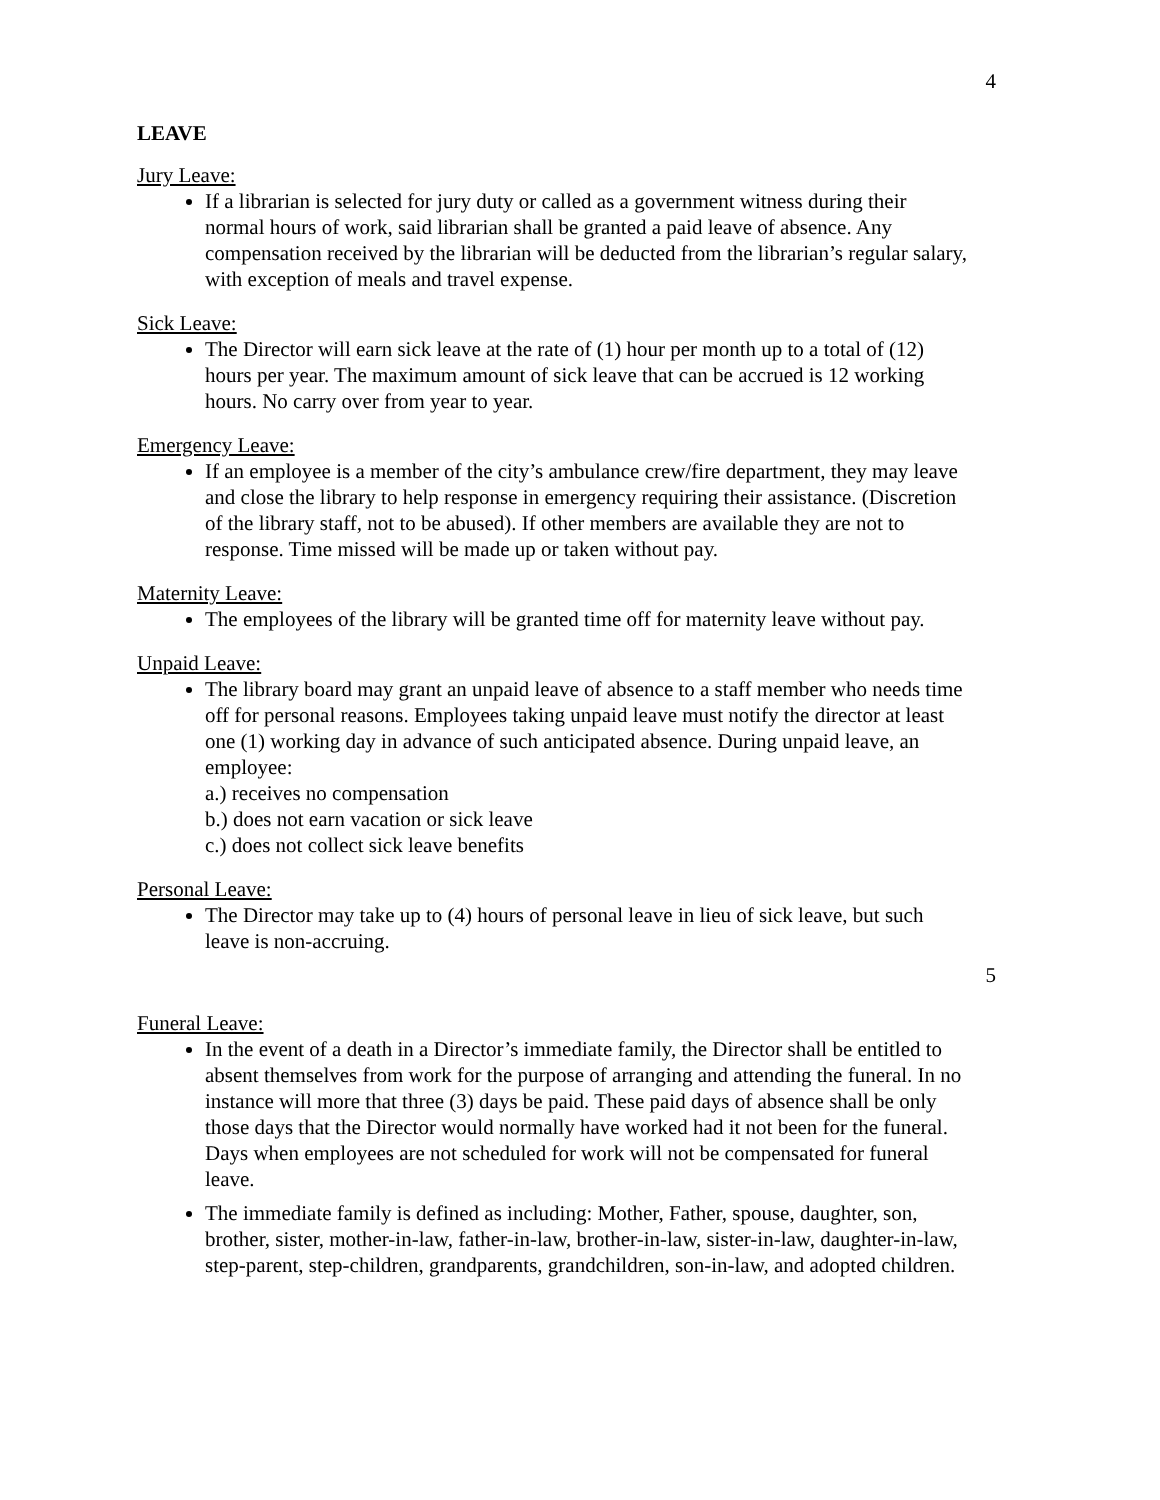4
LEAVE
Jury Leave:
If a librarian is selected for jury duty or called as a government witness during their normal hours of work, said librarian shall be granted a paid leave of absence. Any compensation received by the librarian will be deducted from the librarian’s regular salary, with exception of meals and travel expense.
Sick Leave:
The Director will earn sick leave at the rate of (1) hour per month up to a total of (12) hours per year. The maximum amount of sick leave that can be accrued is 12 working hours. No carry over from year to year.
Emergency Leave:
If an employee is a member of the city’s ambulance crew/fire department, they may leave and close the library to help response in emergency requiring their assistance. (Discretion of the library staff, not to be abused). If other members are available they are not to response. Time missed will be made up or taken without pay.
Maternity Leave:
The employees of the library will be granted time off for maternity leave without pay.
Unpaid Leave:
The library board may grant an unpaid leave of absence to a staff member who needs time off for personal reasons. Employees taking unpaid leave must notify the director at least one (1) working day in advance of such anticipated absence. During unpaid leave, an employee:
a.) receives no compensation
b.) does not earn vacation or sick leave
c.) does not collect sick leave benefits
Personal Leave:
The Director may take up to (4) hours of personal leave in lieu of sick leave, but such leave is non-accruing.
5
Funeral Leave:
In the event of a death in a Director’s immediate family, the Director shall be entitled to absent themselves from work for the purpose of arranging and attending the funeral. In no instance will more that three (3) days be paid. These paid days of absence shall be only those days that the Director would normally have worked had it not been for the funeral. Days when employees are not scheduled for work will not be compensated for funeral leave.
The immediate family is defined as including: Mother, Father, spouse, daughter, son, brother, sister, mother-in-law, father-in-law, brother-in-law, sister-in-law, daughter-in-law, step-parent, step-children, grandparents, grandchildren, son-in-law, and adopted children.